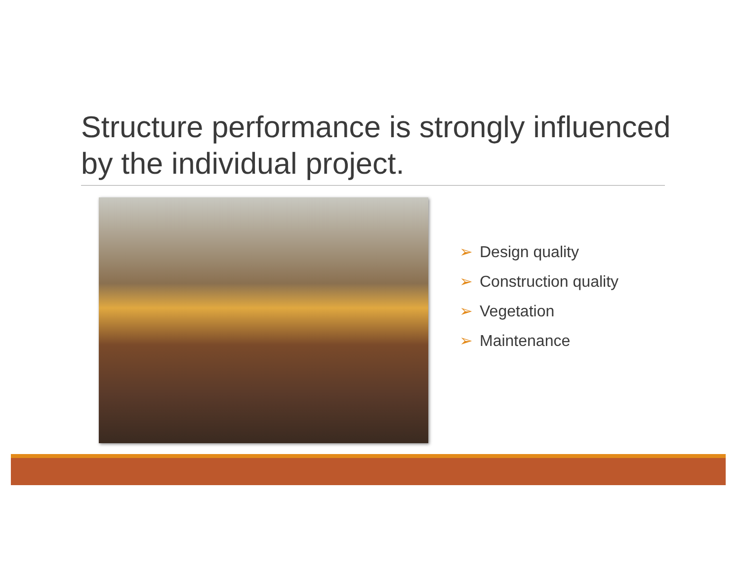Structure performance is strongly influenced by the individual project.
➢ Design quality
➢ Construction quality
➢ Vegetation
➢ Maintenance